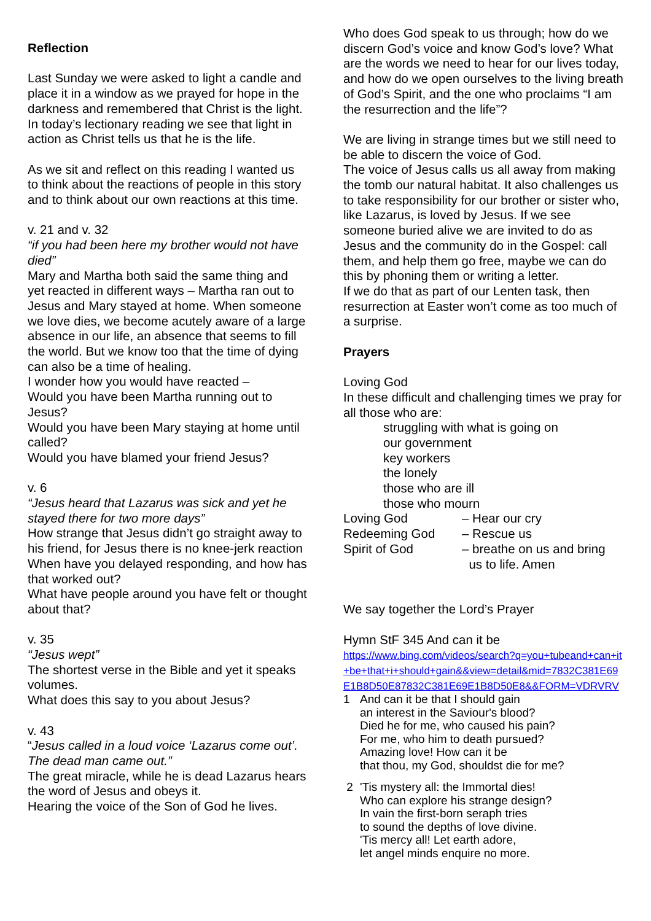Reflection
Last Sunday we were asked to light a candle and place it in a window as we prayed for hope in the darkness and remembered that Christ is the light. In today’s lectionary reading we see that light in action as Christ tells us that he is the life.
As we sit and reflect on this reading I wanted us to think about the reactions of people in this story and to think about our own reactions at this time.
v. 21 and v. 32
“if you had been here my brother would not have died”
Mary and Martha both said the same thing and yet reacted in different ways – Martha ran out to Jesus and Mary stayed at home. When someone we love dies, we become acutely aware of a large absence in our life, an absence that seems to fill the world. But we know too that the time of dying can also be a time of healing.
I wonder how you would have reacted –
Would you have been Martha running out to Jesus?
Would you have been Mary staying at home until called?
Would you have blamed your friend Jesus?
v. 6
“Jesus heard that Lazarus was sick and yet he stayed there for two more days”
How strange that Jesus didn’t go straight away to his friend, for Jesus there is no knee-jerk reaction
When have you delayed responding, and how has that worked out?
What have people around you have felt or thought about that?
v. 35
“Jesus wept”
The shortest verse in the Bible and yet it speaks volumes.
What does this say to you about Jesus?
v. 43
“Jesus called in a loud voice ‘Lazarus come out’. The dead man came out.”
The great miracle, while he is dead Lazarus hears the word of Jesus and obeys it.
Hearing the voice of the Son of God he lives.
Who does God speak to us through; how do we discern God’s voice and know God’s love? What are the words we need to hear for our lives today, and how do we open ourselves to the living breath of God’s Spirit, and the one who proclaims “I am the resurrection and the life”?
We are living in strange times but we still need to be able to discern the voice of God.
The voice of Jesus calls us all away from making the tomb our natural habitat. It also challenges us to take responsibility for our brother or sister who, like Lazarus, is loved by Jesus. If we see someone buried alive we are invited to do as Jesus and the community do in the Gospel: call them, and help them go free, maybe we can do this by phoning them or writing a letter.
If we do that as part of our Lenten task, then resurrection at Easter won’t come as too much of a surprise.
Prayers
Loving God
In these difficult and challenging times we pray for all those who are:
struggling with what is going on
our government
key workers
the lonely
those who are ill
those who mourn
Loving God – Hear our cry
Redeeming God – Rescue us
Spirit of God – breathe on us and bring
us to life. Amen
We say together the Lord’s Prayer
Hymn StF 345 And can it be
https://www.bing.com/videos/search?q=you+tubeand+can+it+be+that+i+should+gain&&view=detail&mid=7832C381E69E1B8D50E87832C381E69E1B8D50E8&&FORM=VDRVRV
1 And can it be that I should gain
an interest in the Saviour's blood?
Died he for me, who caused his pain?
For me, who him to death pursued?
Amazing love! How can it be
that thou, my God, shouldst die for me?
2 'Tis mystery all: the Immortal dies!
Who can explore his strange design?
In vain the first-born seraph tries
to sound the depths of love divine.
'Tis mercy all! Let earth adore,
let angel minds enquire no more.